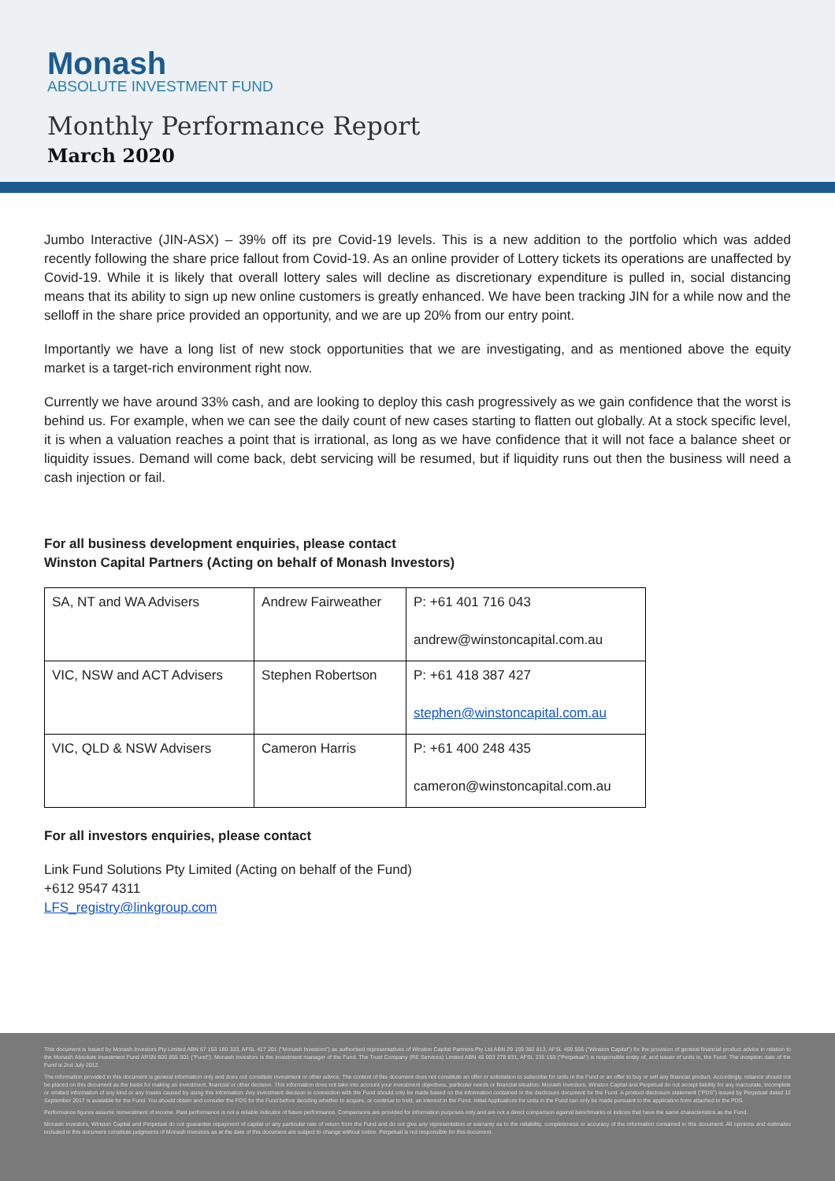Monash
ABSOLUTE INVESTMENT FUND
Monthly Performance Report
March 2020
Jumbo Interactive (JIN-ASX) – 39% off its pre Covid-19 levels. This is a new addition to the portfolio which was added recently following the share price fallout from Covid-19. As an online provider of Lottery tickets its operations are unaffected by Covid-19. While it is likely that overall lottery sales will decline as discretionary expenditure is pulled in, social distancing means that its ability to sign up new online customers is greatly enhanced. We have been tracking JIN for a while now and the selloff in the share price provided an opportunity, and we are up 20% from our entry point.
Importantly we have a long list of new stock opportunities that we are investigating, and as mentioned above the equity market is a target-rich environment right now.
Currently we have around 33% cash, and are looking to deploy this cash progressively as we gain confidence that the worst is behind us. For example, when we can see the daily count of new cases starting to flatten out globally. At a stock specific level, it is when a valuation reaches a point that is irrational, as long as we have confidence that it will not face a balance sheet or liquidity issues. Demand will come back, debt servicing will be resumed, but if liquidity runs out then the business will need a cash injection or fail.
For all business development enquiries, please contact
Winston Capital Partners (Acting on behalf of Monash Investors)
| SA, NT and WA Advisers | Andrew Fairweather | P: +61 401 716 043 andrew@winstoncapital.com.au |
| VIC, NSW and ACT Advisers | Stephen Robertson | P: +61 418 387 427 stephen@winstoncapital.com.au |
| VIC, QLD & NSW Advisers | Cameron Harris | P: +61 400 248 435 cameron@winstoncapital.com.au |
For all investors enquiries, please contact
Link Fund Solutions Pty Limited (Acting on behalf of the Fund)
+612 9547 4311
LFS_registry@linkgroup.com
This document is issued by Monash Investors Pty Limited ABN 67 153 180 333, AFSL 417 201 ("Monash Investors") as authorised representatives of Winston Capital Partners Pty Ltd ABN 29 159 382 813, AFSL 469 556 ("Winston Capital") for the provision of general financial product advice in relation to the Monash Absolute Investment Fund ARSN 606 855 501 ("Fund"). Monash Investors is the investment manager of the Fund. The Trust Company (RE Services) Limited ABN 45 003 278 831, AFSL 235 150 ("Perpetual") is responsible entity of, and issuer of units in, the Fund. The inception date of the Fund is 2nd July 2012.
The information provided in this document is general information only and does not constitute investment or other advice. The content of this document does not constitute an offer or solicitation to subscribe for units in the Fund or an offer to buy or sell any financial product. Accordingly, reliance should not be placed on this document as the basis for making an investment, financial or other decision. This information does not take into account your investment objectives, particular needs or financial situation. Monash Investors, Winston Capital and Perpetual do not accept liability for any inaccurate, incomplete or omitted information of any kind or any losses caused by using this information. Any investment decision in connection with the Fund should only be made based on the information contained in the disclosure document for the Fund. A product disclosure statement ("PDS") issued by Perpetual dated 12 September 2017 is available for the Fund. You should obtain and consider the PDS for the Fund before deciding whether to acquire, or continue to hold, an interest in the Fund. Initial Applications for units in the Fund can only be made pursuant to the application form attached to the PDS.
Performance figures assume reinvestment of income. Past performance is not a reliable indicator of future performance. Comparisons are provided for information purposes only and are not a direct comparison against benchmarks or indices that have the same characteristics as the Fund.
Monash Investors, Winston Capital and Perpetual do not guarantee repayment of capital or any particular rate of return from the Fund and do not give any representation or warranty as to the reliability, completeness or accuracy of the information contained in this document. All opinions and estimates included in this document constitute judgments of Monash Investors as at the date of this document are subject to change without notice. Perpetual is not responsible for this document.